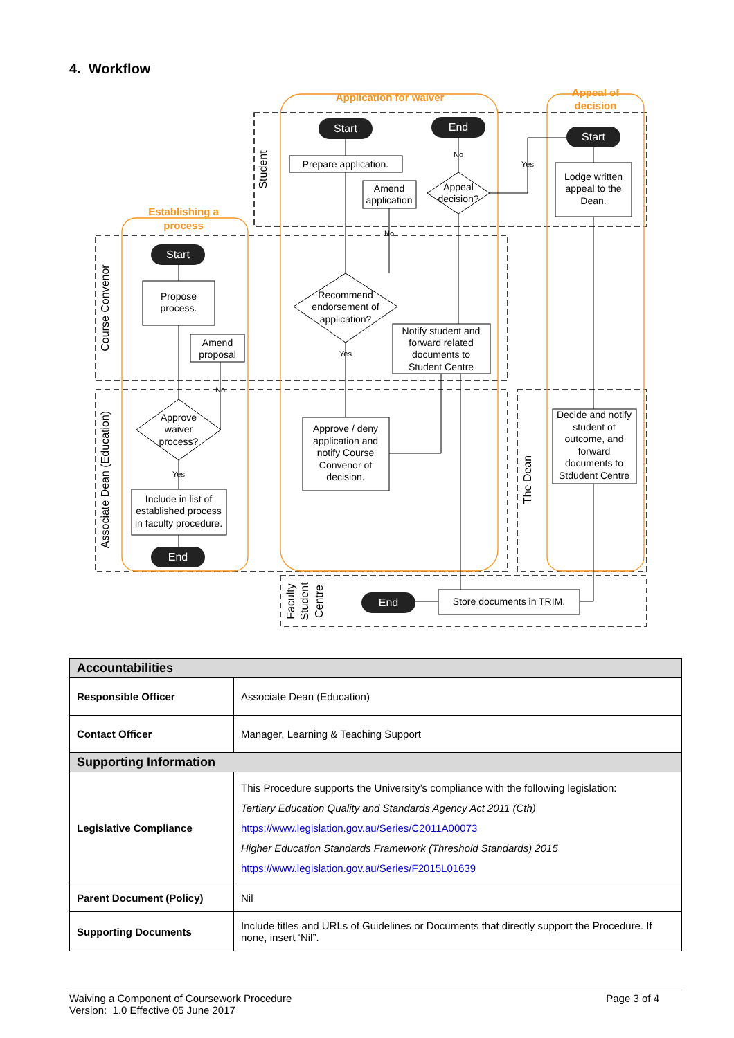4. Workflow
Application for waiver
Appeal of
decision
Establishing a
process
Student
Course Convenor
Associate Dean (Education)
The Dean
Faculty
Student
Centre
Start
End
Start
Start
End
End
No
Yes
No
Yes
No
Yes
Prepare application.
Amend
application
Appeal
decision?
Lodge written
appeal to the
Dean.
Propose
process.
Amend
proposal
Recommend
endorsement of
application?
Notify student and
forward related
documents to
Student Centre
Approve / deny
application and
notify Course
Convenor of
decision.
Approve
waiver
process?
Include in list of
established process
in faculty procedure.
Decide and notify
student of
outcome, and
forward
documents to
Stdudent Centre
Store documents in TRIM.
| Accountabilities | |
| Responsible Officer | Associate Dean (Education) |
| Contact Officer | Manager, Learning & Teaching Support |
| Supporting Information | |
| Legislative Compliance | This Procedure supports the University’s compliance with the following legislation: Tertiary Education Quality and Standards Agency Act 2011 (Cth) https://www.legislation.gov.au/Series/C2011A00073 Higher Education Standards Framework (Threshold Standards) 2015 https://www.legislation.gov.au/Series/F2015L01639 |
| Parent Document (Policy) | Nil |
| Supporting Documents | Include titles and URLs of Guidelines or Documents that directly support the Procedure. If none, insert ‘Nil”. |
Waiving a Component of Coursework Procedure
Version: 1.0 Effective 05 June 2017 Page 3 of 4